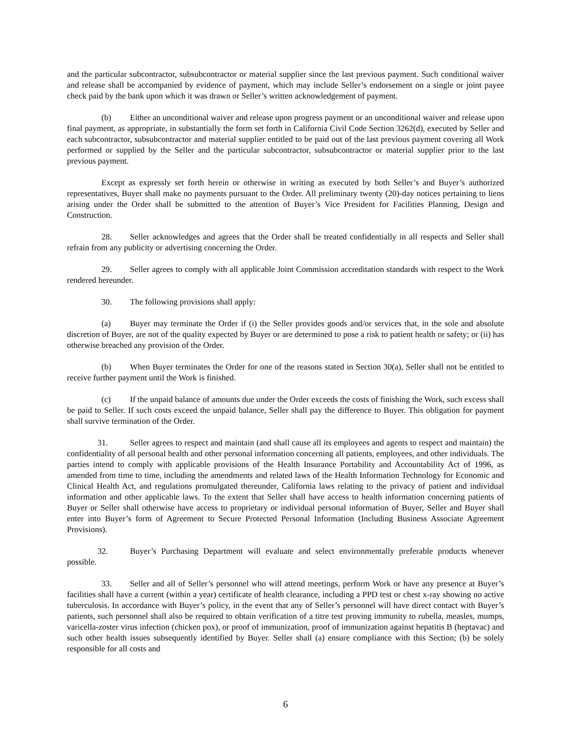and the particular subcontractor, subsubcontractor or material supplier since the last previous payment. Such conditional waiver and release shall be accompanied by evidence of payment, which may include Seller’s endorsement on a single or joint payee check paid by the bank upon which it was drawn or Seller’s written acknowledgement of payment.
(b) Either an unconditional waiver and release upon progress payment or an unconditional waiver and release upon final payment, as appropriate, in substantially the form set forth in California Civil Code Section 3262(d), executed by Seller and each subcontractor, subsubcontractor and material supplier entitled to be paid out of the last previous payment covering all Work performed or supplied by the Seller and the particular subcontractor, subsubcontractor or material supplier prior to the last previous payment.
Except as expressly set forth herein or otherwise in writing as executed by both Seller’s and Buyer’s authorized representatives, Buyer shall make no payments pursuant to the Order. All preliminary twenty (20)-day notices pertaining to liens arising under the Order shall be submitted to the attention of Buyer’s Vice President for Facilities Planning, Design and Construction.
28. Seller acknowledges and agrees that the Order shall be treated confidentially in all respects and Seller shall refrain from any publicity or advertising concerning the Order.
29. Seller agrees to comply with all applicable Joint Commission accreditation standards with respect to the Work rendered hereunder.
30. The following provisions shall apply:
(a) Buyer may terminate the Order if (i) the Seller provides goods and/or services that, in the sole and absolute discretion of Buyer, are not of the quality expected by Buyer or are determined to pose a risk to patient health or safety; or (ii) has otherwise breached any provision of the Order.
(b) When Buyer terminates the Order for one of the reasons stated in Section 30(a), Seller shall not be entitled to receive further payment until the Work is finished.
(c) If the unpaid balance of amounts due under the Order exceeds the costs of finishing the Work, such excess shall be paid to Seller. If such costs exceed the unpaid balance, Seller shall pay the difference to Buyer. This obligation for payment shall survive termination of the Order.
31. Seller agrees to respect and maintain (and shall cause all its employees and agents to respect and maintain) the confidentiality of all personal health and other personal information concerning all patients, employees, and other individuals. The parties intend to comply with applicable provisions of the Health Insurance Portability and Accountability Act of 1996, as amended from time to time, including the amendments and related laws of the Health Information Technology for Economic and Clinical Health Act, and regulations promulgated thereunder, California laws relating to the privacy of patient and individual information and other applicable laws. To the extent that Seller shall have access to health information concerning patients of Buyer or Seller shall otherwise have access to proprietary or individual personal information of Buyer, Seller and Buyer shall enter into Buyer’s form of Agreement to Secure Protected Personal Information (Including Business Associate Agreement Provisions).
32. Buyer’s Purchasing Department will evaluate and select environmentally preferable products whenever possible.
33. Seller and all of Seller’s personnel who will attend meetings, perform Work or have any presence at Buyer’s facilities shall have a current (within a year) certificate of health clearance, including a PPD test or chest x-ray showing no active tuberculosis. In accordance with Buyer’s policy, in the event that any of Seller’s personnel will have direct contact with Buyer’s patients, such personnel shall also be required to obtain verification of a titre test proving immunity to rubella, measles, mumps, varicella-zoster virus infection (chicken pox), or proof of immunization, proof of immunization against hepatitis B (heptavac) and such other health issues subsequently identified by Buyer. Seller shall (a) ensure compliance with this Section; (b) be solely responsible for all costs and
6